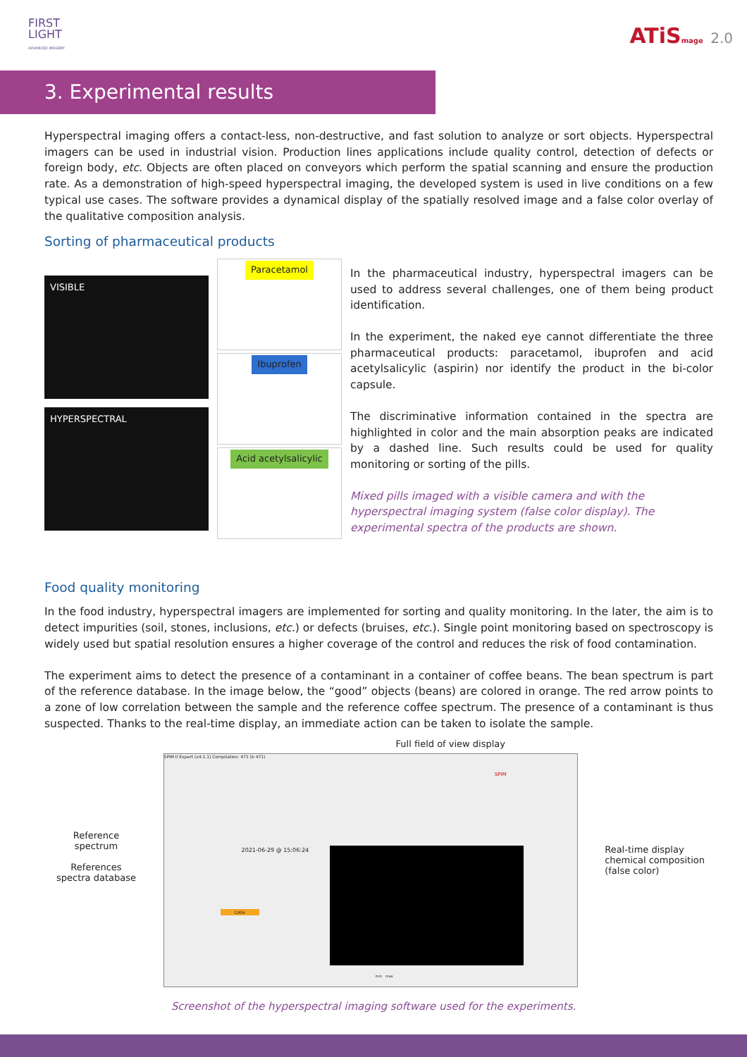FIRST
LIGHT
ADVANCED IMAGERY
ATiSmage 2.0
3. Experimental results
Hyperspectral imaging offers a contact-less, non-destructive, and fast solution to analyze or sort objects. Hyperspectral imagers can be used in industrial vision. Production lines applications include quality control, detection of defects or foreign body, etc. Objects are often placed on conveyors which perform the spatial scanning and ensure the production rate. As a demonstration of high-speed hyperspectral imaging, the developed system is used in live conditions on a few typical use cases. The software provides a dynamical display of the spatially resolved image and a false color overlay of the qualitative composition analysis.
Sorting of pharmaceutical products
VISIBLE
HYPERSPECTRAL
Paracetamol
Ibuprofen
Acid acetylsalicylic
In the pharmaceutical industry, hyperspectral imagers can be used to address several challenges, one of them being product identification.
In the experiment, the naked eye cannot differentiate the three pharmaceutical products: paracetamol, ibuprofen and acid acetylsalicylic (aspirin) nor identify the product in the bi-color capsule.
The discriminative information contained in the spectra are highlighted in color and the main absorption peaks are indicated by a dashed line. Such results could be used for quality monitoring or sorting of the pills.
Mixed pills imaged with a visible camera and with the hyperspectral imaging system (false color display). The experimental spectra of the products are shown.
Food quality monitoring
In the food industry, hyperspectral imagers are implemented for sorting and quality monitoring. In the later, the aim is to detect impurities (soil, stones, inclusions, etc.) or defects (bruises, etc.). Single point monitoring based on spectroscopy is widely used but spatial resolution ensures a higher coverage of the control and reduces the risk of food contamination.
The experiment aims to detect the presence of a contaminant in a container of coffee beans. The bean spectrum is part of the reference database. In the image below, the “good” objects (beans) are colored in orange. The red arrow points to a zone of low correlation between the sample and the reference coffee spectrum. The presence of a contaminant is thus suspected. Thanks to the real-time display, an immediate action can be taken to isolate the sample.
Reference
spectrum
References
spectra database
Full field of view display
SPIM II Expert (v4.1.1) Compilation: 471 (b 471)
2021-06-29 @ 15:06:24
CAFé
min max
SPiM
Real-time display
chemical composition
(false color)
Screenshot of the hyperspectral imaging software used for the experiments.